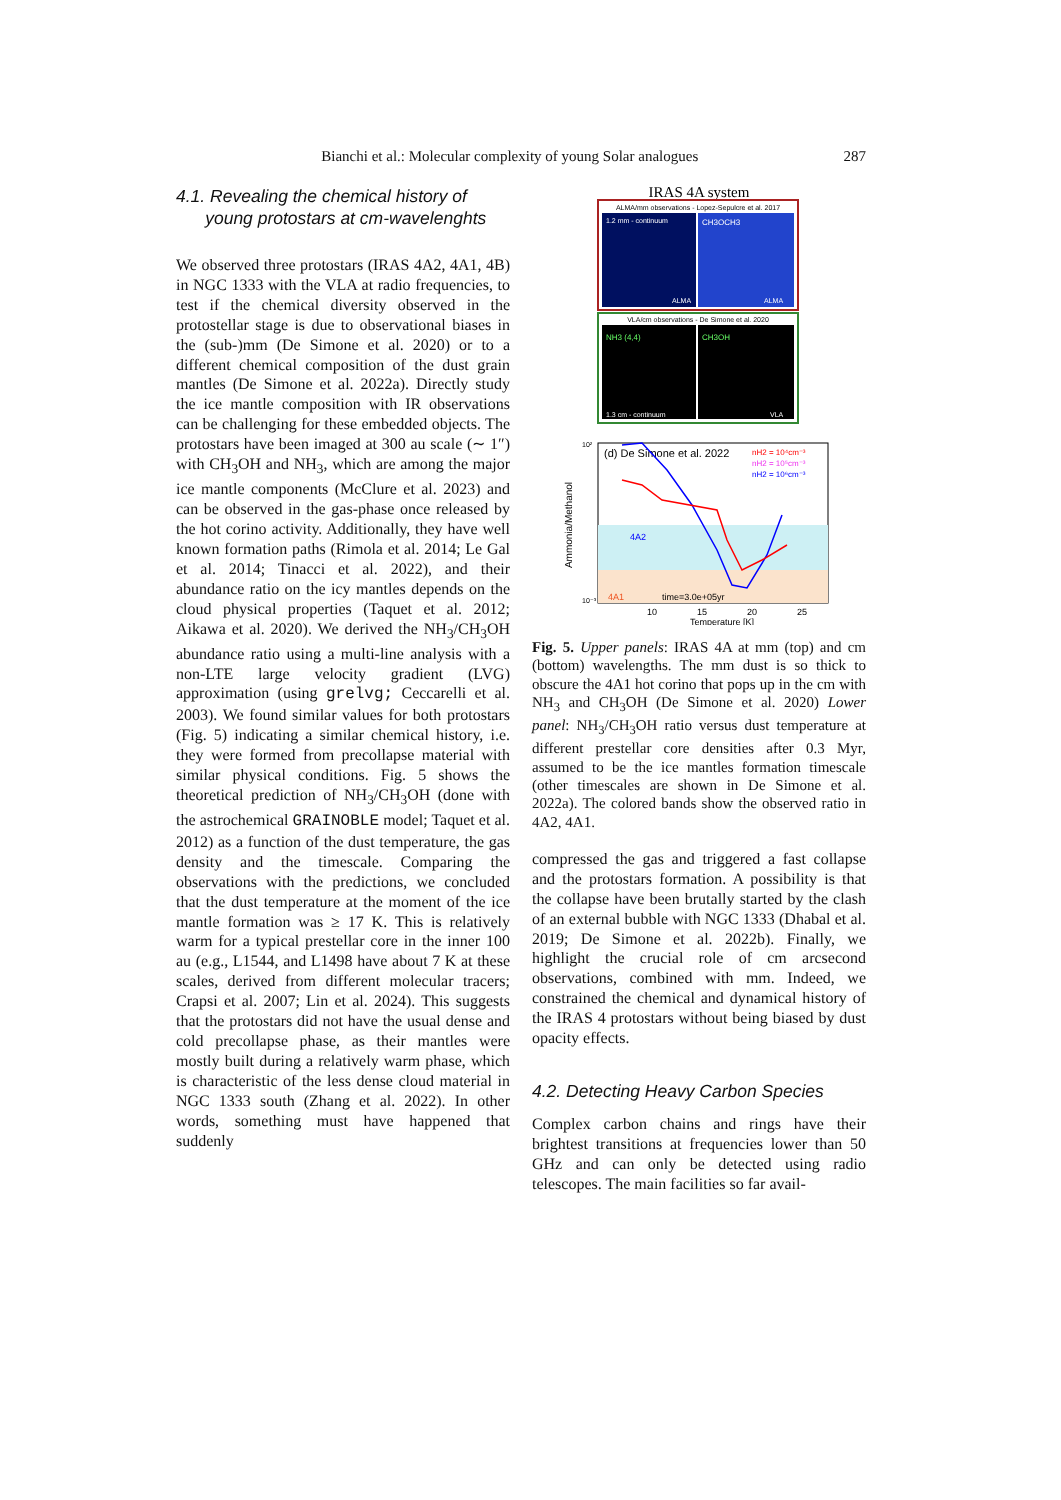Bianchi et al.: Molecular complexity of young Solar analogues 287
4.1. Revealing the chemical history of
young protostars at cm-wavelenghts
We observed three protostars (IRAS 4A2, 4A1, 4B) in NGC 1333 with the VLA at radio frequencies, to test if the chemical diversity observed in the protostellar stage is due to observational biases in the (sub-)mm (De Simone et al. 2020) or to a different chemical composition of the dust grain mantles (De Simone et al. 2022a). Directly study the ice mantle composition with IR observations can be challenging for these embedded objects. The protostars have been imaged at 300 au scale (∼ 1″) with CH<sub>3</sub>OH and NH<sub>3</sub>, which are among the major ice mantle components (McClure et al. 2023) and can be observed in the gas-phase once released by the hot corino activity. Additionally, they have well known formation paths (Rimola et al. 2014; Le Gal et al. 2014; Tinacci et al. 2022), and their abundance ratio on the icy mantles depends on the cloud physical properties (Taquet et al. 2012; Aikawa et al. 2020). We derived the NH<sub>3</sub>/CH<sub>3</sub>OH abundance ratio using a multi-line analysis with a non-LTE large velocity gradient (LVG) approximation (using grelvg; Ceccarelli et al. 2003). We found similar values for both protostars (Fig. 5) indicating a similar chemical history, i.e. they were formed from precollapse material with similar physical conditions. Fig. 5 shows the theoretical prediction of NH<sub>3</sub>/CH<sub>3</sub>OH (done with the astrochemical GRAINOBLE model; Taquet et al. 2012) as a function of the dust temperature, the gas density and the timescale. Comparing the observations with the predictions, we concluded that the dust temperature at the moment of the ice mantle formation was ≥ 17 K. This is relatively warm for a typical prestellar core in the inner 100 au (e.g., L1544, and L1498 have about 7 K at these scales, derived from different molecular tracers; Crapsi et al. 2007; Lin et al. 2024). This suggests that the protostars did not have the usual dense and cold precollapse phase, as their mantles were mostly built during a relatively warm phase, which is characteristic of the less dense cloud material in NGC 1333 south (Zhang et al. 2022). In other words, something must have happened that suddenly
IRAS 4A system
ALMA/mm observations - Lopez-Sepulcre et al. 2017
1.2 mm - continuum
CH3OCH3
ALMA
ALMA
VLA/cm observations - De Simone et al. 2020
NH3 (4,4)
CH3OH
1.3 cm - continuum
VLA
(d) De Simone et al. 2022
nH2 = 10⁴cm⁻³
nH2 = 10⁵cm⁻³
nH2 = 10⁶cm⁻³
4A2
4A1
time=3.0e+05yr
10²
10⁻³
10
15
20
25
Temperature [K]
Ammonia/Methanol
Fig. 5. Upper panels: IRAS 4A at mm (top) and cm (bottom) wavelengths. The mm dust is so thick to obscure the 4A1 hot corino that pops up in the cm with NH<sub>3</sub> and CH<sub>3</sub>OH (De Simone et al. 2020) Lower panel: NH<sub>3</sub>/CH<sub>3</sub>OH ratio versus dust temperature at different prestellar core densities after 0.3 Myr, assumed to be the ice mantles formation timescale (other timescales are shown in De Simone et al. 2022a). The colored bands show the observed ratio in 4A2, 4A1.
compressed the gas and triggered a fast collapse and the protostars formation. A possibility is that the collapse have been brutally started by the clash of an external bubble with NGC 1333 (Dhabal et al. 2019; De Simone et al. 2022b). Finally, we highlight the crucial role of cm arcsecond observations, combined with mm. Indeed, we constrained the chemical and dynamical history of the IRAS 4 protostars without being biased by dust opacity effects.
4.2. Detecting Heavy Carbon Species
Complex carbon chains and rings have their brightest transitions at frequencies lower than 50 GHz and can only be detected using radio telescopes. The main facilities so far avail-